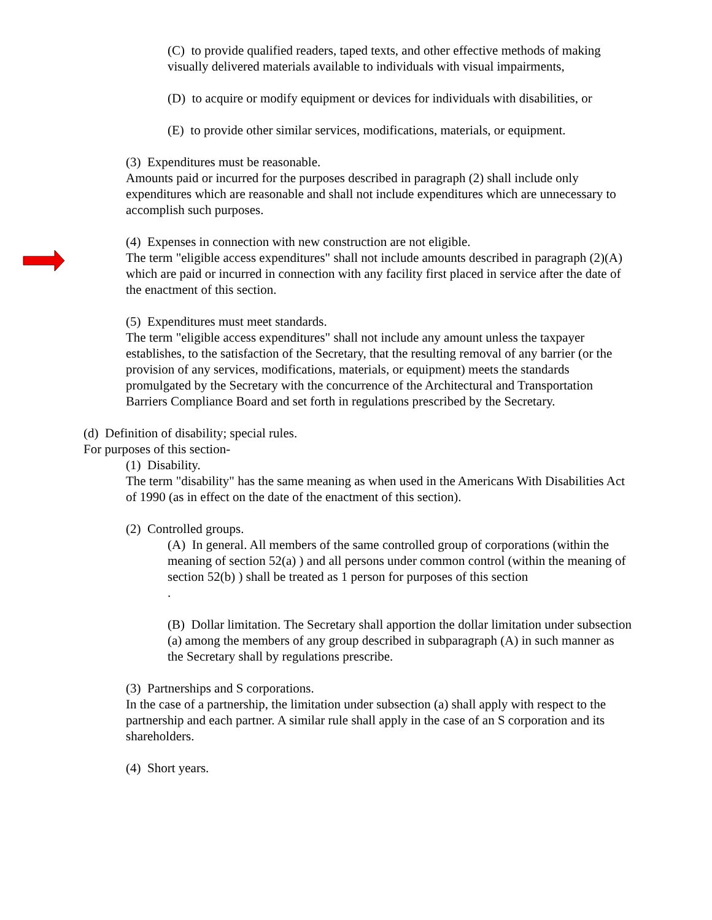(C) to provide qualified readers, taped texts, and other effective methods of making visually delivered materials available to individuals with visual impairments,
(D) to acquire or modify equipment or devices for individuals with disabilities, or
(E) to provide other similar services, modifications, materials, or equipment.
(3) Expenditures must be reasonable.
Amounts paid or incurred for the purposes described in paragraph (2) shall include only expenditures which are reasonable and shall not include expenditures which are unnecessary to accomplish such purposes.
(4) Expenses in connection with new construction are not eligible.
The term "eligible access expenditures" shall not include amounts described in paragraph (2)(A) which are paid or incurred in connection with any facility first placed in service after the date of the enactment of this section.
(5) Expenditures must meet standards.
The term "eligible access expenditures" shall not include any amount unless the taxpayer establishes, to the satisfaction of the Secretary, that the resulting removal of any barrier (or the provision of any services, modifications, materials, or equipment) meets the standards promulgated by the Secretary with the concurrence of the Architectural and Transportation Barriers Compliance Board and set forth in regulations prescribed by the Secretary.
(d) Definition of disability; special rules.
For purposes of this section-
(1) Disability.
The term "disability" has the same meaning as when used in the Americans With Disabilities Act of 1990 (as in effect on the date of the enactment of this section).
(2) Controlled groups.
(A) In general. All members of the same controlled group of corporations (within the meaning of section 52(a) ) and all persons under common control (within the meaning of section 52(b) ) shall be treated as 1 person for purposes of this section
.
(B) Dollar limitation. The Secretary shall apportion the dollar limitation under subsection (a) among the members of any group described in subparagraph (A) in such manner as the Secretary shall by regulations prescribe.
(3) Partnerships and S corporations.
In the case of a partnership, the limitation under subsection (a) shall apply with respect to the partnership and each partner. A similar rule shall apply in the case of an S corporation and its shareholders.
(4) Short years.